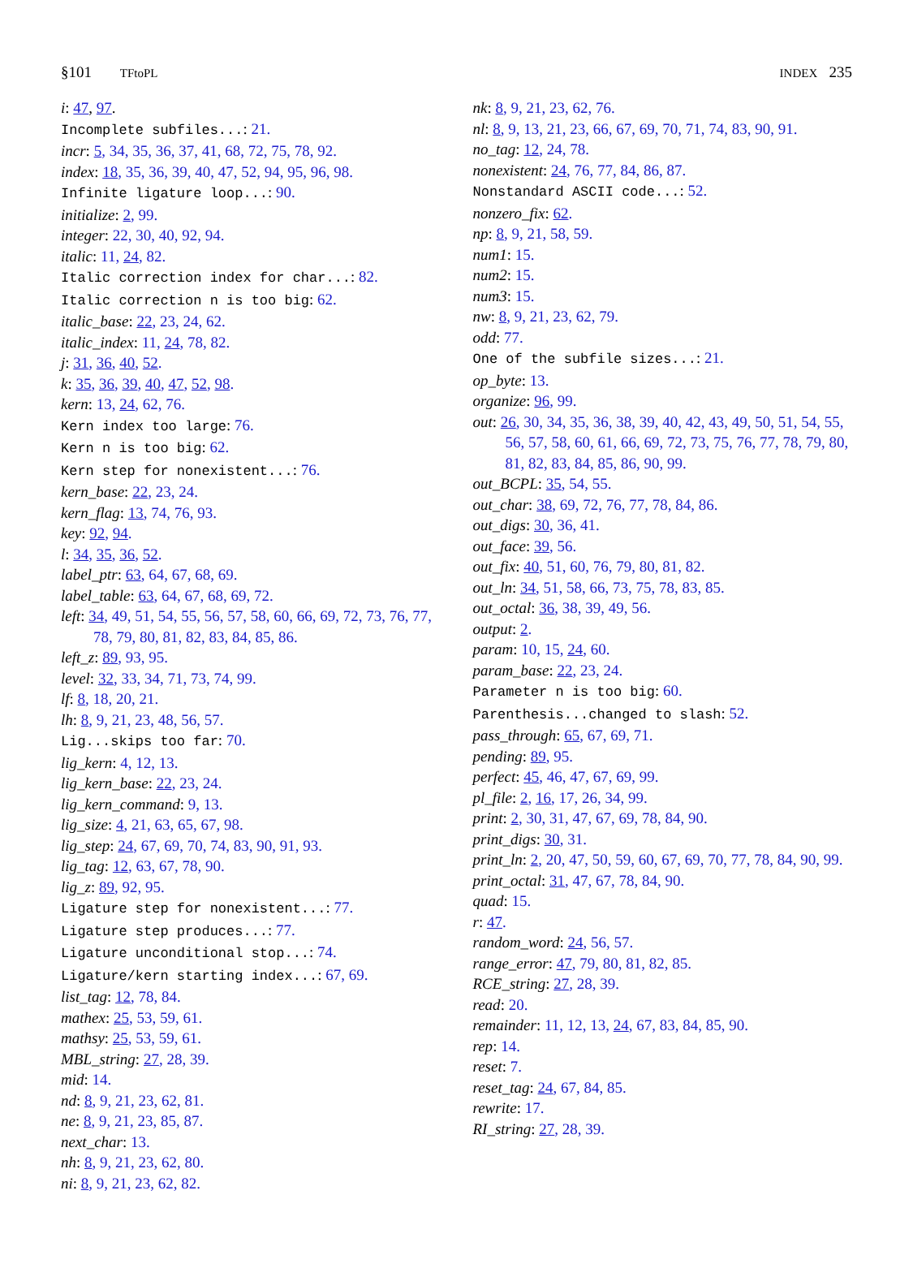§101 TFtoPL INDEX 235
i: 47, 97.
Incomplete subfiles...: 21.
incr: 5, 34, 35, 36, 37, 41, 68, 72, 75, 78, 92.
index: 18, 35, 36, 39, 40, 47, 52, 94, 95, 96, 98.
Infinite ligature loop...: 90.
initialize: 2, 99.
integer: 22, 30, 40, 92, 94.
italic: 11, 24, 82.
Italic correction index for char...: 82.
Italic correction n is too big: 62.
italic_base: 22, 23, 24, 62.
italic_index: 11, 24, 78, 82.
j: 31, 36, 40, 52.
k: 35, 36, 39, 40, 47, 52, 98.
kern: 13, 24, 62, 76.
Kern index too large: 76.
Kern n is too big: 62.
Kern step for nonexistent...: 76.
kern_base: 22, 23, 24.
kern_flag: 13, 74, 76, 93.
key: 92, 94.
l: 34, 35, 36, 52.
label_ptr: 63, 64, 67, 68, 69.
label_table: 63, 64, 67, 68, 69, 72.
left: 34, 49, 51, 54, 55, 56, 57, 58, 60, 66, 69, 72, 73, 76, 77, 78, 79, 80, 81, 82, 83, 84, 85, 86.
left_z: 89, 93, 95.
level: 32, 33, 34, 71, 73, 74, 99.
lf: 8, 18, 20, 21.
lh: 8, 9, 21, 23, 48, 56, 57.
Lig...skips too far: 70.
lig_kern: 4, 12, 13.
lig_kern_base: 22, 23, 24.
lig_kern_command: 9, 13.
lig_size: 4, 21, 63, 65, 67, 98.
lig_step: 24, 67, 69, 70, 74, 83, 90, 91, 93.
lig_tag: 12, 63, 67, 78, 90.
lig_z: 89, 92, 95.
Ligature step for nonexistent...: 77.
Ligature step produces...: 77.
Ligature unconditional stop...: 74.
Ligature/kern starting index...: 67, 69.
list_tag: 12, 78, 84.
mathex: 25, 53, 59, 61.
mathsy: 25, 53, 59, 61.
MBL_string: 27, 28, 39.
mid: 14.
nd: 8, 9, 21, 23, 62, 81.
ne: 8, 9, 21, 23, 85, 87.
next_char: 13.
nh: 8, 9, 21, 23, 62, 80.
ni: 8, 9, 21, 23, 62, 82.
nk: 8, 9, 21, 23, 62, 76.
nl: 8, 9, 13, 21, 23, 66, 67, 69, 70, 71, 74, 83, 90, 91.
no_tag: 12, 24, 78.
nonexistent: 24, 76, 77, 84, 86, 87.
Nonstandard ASCII code...: 52.
nonzero_fix: 62.
np: 8, 9, 21, 58, 59.
num1: 15.
num2: 15.
num3: 15.
nw: 8, 9, 21, 23, 62, 79.
odd: 77.
One of the subfile sizes...: 21.
op_byte: 13.
organize: 96, 99.
out: 26, 30, 34, 35, 36, 38, 39, 40, 42, 43, 49, 50, 51, 54, 55, 56, 57, 58, 60, 61, 66, 69, 72, 73, 75, 76, 77, 78, 79, 80, 81, 82, 83, 84, 85, 86, 90, 99.
out_BCPL: 35, 54, 55.
out_char: 38, 69, 72, 76, 77, 78, 84, 86.
out_digs: 30, 36, 41.
out_face: 39, 56.
out_fix: 40, 51, 60, 76, 79, 80, 81, 82.
out_ln: 34, 51, 58, 66, 73, 75, 78, 83, 85.
out_octal: 36, 38, 39, 49, 56.
output: 2.
param: 10, 15, 24, 60.
param_base: 22, 23, 24.
Parameter n is too big: 60.
Parenthesis...changed to slash: 52.
pass_through: 65, 67, 69, 71.
pending: 89, 95.
perfect: 45, 46, 47, 67, 69, 99.
pl_file: 2, 16, 17, 26, 34, 99.
print: 2, 30, 31, 47, 67, 69, 78, 84, 90.
print_digs: 30, 31.
print_ln: 2, 20, 47, 50, 59, 60, 67, 69, 70, 77, 78, 84, 90, 99.
print_octal: 31, 47, 67, 78, 84, 90.
quad: 15.
r: 47.
random_word: 24, 56, 57.
range_error: 47, 79, 80, 81, 82, 85.
RCE_string: 27, 28, 39.
read: 20.
remainder: 11, 12, 13, 24, 67, 83, 84, 85, 90.
rep: 14.
reset: 7.
reset_tag: 24, 67, 84, 85.
rewrite: 17.
RI_string: 27, 28, 39.